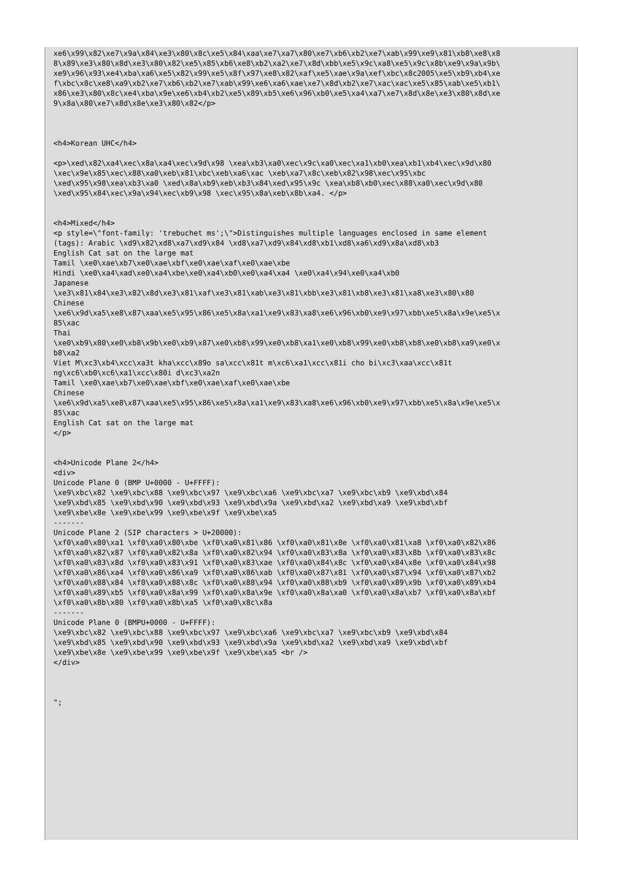xe6\x99\x82\xe7\x9a\x84\xe3\x80\x8c\xe5\x84\xaa\xe7\xa7\x80\xe7\xb6\xb2\xe7\xab\x99\xe9\x81\xb8\xe8\x8
8\x89\xe3\x80\x8d\xe3\x80\x82\xe5\x85\xb6\xe8\xb2\xa2\xe7\x8d\xbb\xe5\x9c\xa8\xe5\x9c\x8b\xe9\x9a\x9b\
xe9\x96\x93\xe4\xba\xa6\xe5\x82\x99\xe5\x8f\x97\xe8\x82\xaf\xe5\xae\x9a\xef\xbc\x8c2005\xe5\xb9\xb4\xe
f\xbc\x8c\xe8\xa9\xb2\xe7\xb6\xb2\xe7\xab\x99\xe6\xa6\xae\xe7\x8d\xb2\xe7\xac\xac\xe5\x85\xab\xe5\xb1\
x86\xe3\x80\x8c\xe4\xba\x9e\xe6\xb4\xb2\xe5\x89\xb5\xe6\x96\xb0\xe5\xa4\xa7\xe7\x8d\x8e\xe3\x80\x8d\xe
9\x8a\x80\xe7\x8d\x8e\xe3\x80\x82</p>



<h4>Korean UHC</h4>

<p>\xed\x82\xa4\xec\x8a\xa4\xec\x9d\x98 \xea\xb3\xa0\xec\x9c\xa0\xec\xa1\xb0\xea\xb1\xb4\xec\x9d\x80
\xec\x9e\x85\xec\x88\xa0\xeb\x81\xbc\xeb\xa6\xac \xeb\xa7\x8c\xeb\x82\x98\xec\x95\xbc
\xed\x95\x98\xea\xb3\xa0 \xed\x8a\xb9\xeb\xb3\x84\xed\x95\x9c \xea\xb8\xb0\xec\x88\xa0\xec\x9d\x80
\xed\x95\x84\xec\x9a\x94\xec\xb9\x98 \xec\x95\x8a\xeb\x8b\xa4. </p>


<h4>Mixed</h4>
<p style=\"font-family: 'trebuchet ms';\">Distinguishes multiple languages enclosed in same element
(tags): Arabic \xd9\x82\xd8\xa7\xd9\x84 \xd8\xa7\xd9\x84\xd8\xb1\xd8\xa6\xd9\x8a\xd8\xb3
English Cat sat on the large mat
Tamil \xe0\xae\xb7\xe0\xae\xbf\xe0\xae\xaf\xe0\xae\xbe
Hindi \xe0\xa4\xad\xe0\xa4\xbe\xe0\xa4\xb0\xe0\xa4\xa4 \xe0\xa4\x94\xe0\xa4\xb0
Japanese
\xe3\x81\x84\xe3\x82\x8d\xe3\x81\xaf\xe3\x81\xab\xe3\x81\xbb\xe3\x81\xb8\xe3\x81\xa8\xe3\x80\x80
Chinese
\xe6\x9d\xa5\xe8\x87\xaa\xe5\x95\x86\xe5\x8a\xa1\xe9\x83\xa8\xe6\x96\xb0\xe9\x97\xbb\xe5\x8a\x9e\xe5\x
85\xac
Thai
\xe0\xb9\x80\xe0\xb8\x9b\xe0\xb9\x87\xe0\xb8\x99\xe0\xb8\xa1\xe0\xb8\x99\xe0\xb8\xb8\xe0\xb8\xa9\xe0\x
b8\xa2
Viet M\xc3\xb4\xcc\xa3t kha\xcc\x89o sa\xcc\x81t m\xc6\xa1\xcc\x81i cho bi\xc3\xaa\xcc\x81t
ng\xc6\xb0\xc6\xa1\xcc\x80i d\xc3\xa2n
Tamil \xe0\xae\xb7\xe0\xae\xbf\xe0\xae\xaf\xe0\xae\xbe
Chinese
\xe6\x9d\xa5\xe8\x87\xaa\xe5\x95\x86\xe5\x8a\xa1\xe9\x83\xa8\xe6\x96\xb0\xe9\x97\xbb\xe5\x8a\x9e\xe5\x
85\xac
English Cat sat on the large mat
</p>


<h4>Unicode Plane 2</h4>
<div>
Unicode Plane 0 (BMP U+0000 - U+FFFF):
\xe9\xbc\x82 \xe9\xbc\x88 \xe9\xbc\x97 \xe9\xbc\xa6 \xe9\xbc\xa7 \xe9\xbc\xb9 \xe9\xbd\x84
\xe9\xbd\x85 \xe9\xbd\x90 \xe9\xbd\x93 \xe9\xbd\x9a \xe9\xbd\xa2 \xe9\xbd\xa9 \xe9\xbd\xbf
\xe9\xbe\x8e \xe9\xbe\x99 \xe9\xbe\x9f \xe9\xbe\xa5
-------
Unicode Plane 2 (SIP characters > U+20000):
\xf0\xa0\x80\xa1 \xf0\xa0\x80\xbe \xf0\xa0\x81\x86 \xf0\xa0\x81\x8e \xf0\xa0\x81\xa8 \xf0\xa0\x82\x86
\xf0\xa0\x82\x87 \xf0\xa0\x82\x8a \xf0\xa0\x82\x94 \xf0\xa0\x83\x8a \xf0\xa0\x83\x8b \xf0\xa0\x83\x8c
\xf0\xa0\x83\x8d \xf0\xa0\x83\x91 \xf0\xa0\x83\xae \xf0\xa0\x84\x8c \xf0\xa0\x84\x8e \xf0\xa0\x84\x98
\xf0\xa0\x86\xa4 \xf0\xa0\x86\xa9 \xf0\xa0\x86\xab \xf0\xa0\x87\x81 \xf0\xa0\x87\x94 \xf0\xa0\x87\xb2
\xf0\xa0\x88\x84 \xf0\xa0\x88\x8c \xf0\xa0\x88\x94 \xf0\xa0\x88\xb9 \xf0\xa0\x89\x9b \xf0\xa0\x89\xb4
\xf0\xa0\x89\xb5 \xf0\xa0\x8a\x99 \xf0\xa0\x8a\x9e \xf0\xa0\x8a\xa0 \xf0\xa0\x8a\xb7 \xf0\xa0\x8a\xbf
\xf0\xa0\x8b\x80 \xf0\xa0\x8b\xa5 \xf0\xa0\x8c\x8a
-------
Unicode Plane 0 (BMPU+0000 - U+FFFF):
\xe9\xbc\x82 \xe9\xbc\x88 \xe9\xbc\x97 \xe9\xbc\xa6 \xe9\xbc\xa7 \xe9\xbc\xb9 \xe9\xbd\x84
\xe9\xbd\x85 \xe9\xbd\x90 \xe9\xbd\x93 \xe9\xbd\x9a \xe9\xbd\xa2 \xe9\xbd\xa9 \xe9\xbd\xbf
\xe9\xbe\x8e \xe9\xbe\x99 \xe9\xbe\x9f \xe9\xbe\xa5 <br />
</div>



";